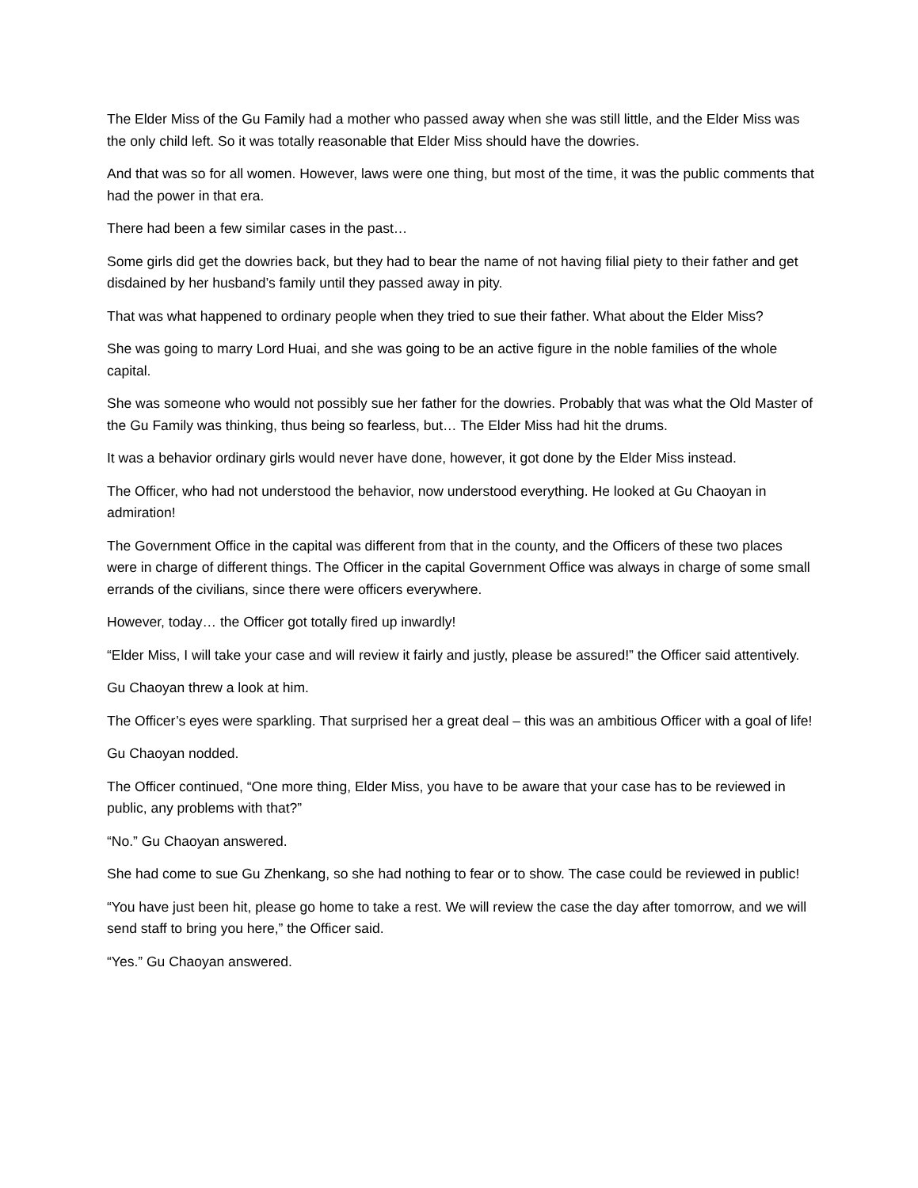The Elder Miss of the Gu Family had a mother who passed away when she was still little, and the Elder Miss was the only child left. So it was totally reasonable that Elder Miss should have the dowries.
And that was so for all women. However, laws were one thing, but most of the time, it was the public comments that had the power in that era.
There had been a few similar cases in the past…
Some girls did get the dowries back, but they had to bear the name of not having filial piety to their father and get disdained by her husband’s family until they passed away in pity.
That was what happened to ordinary people when they tried to sue their father. What about the Elder Miss?
She was going to marry Lord Huai, and she was going to be an active figure in the noble families of the whole capital.
She was someone who would not possibly sue her father for the dowries. Probably that was what the Old Master of the Gu Family was thinking, thus being so fearless, but… The Elder Miss had hit the drums.
It was a behavior ordinary girls would never have done, however, it got done by the Elder Miss instead.
The Officer, who had not understood the behavior, now understood everything. He looked at Gu Chaoyan in admiration!
The Government Office in the capital was different from that in the county, and the Officers of these two places were in charge of different things. The Officer in the capital Government Office was always in charge of some small errands of the civilians, since there were officers everywhere.
However, today… the Officer got totally fired up inwardly!
“Elder Miss, I will take your case and will review it fairly and justly, please be assured!” the Officer said attentively.
Gu Chaoyan threw a look at him.
The Officer’s eyes were sparkling. That surprised her a great deal – this was an ambitious Officer with a goal of life!
Gu Chaoyan nodded.
The Officer continued, “One more thing, Elder Miss, you have to be aware that your case has to be reviewed in public, any problems with that?”
“No.” Gu Chaoyan answered.
She had come to sue Gu Zhenkang, so she had nothing to fear or to show. The case could be reviewed in public!
“You have just been hit, please go home to take a rest. We will review the case the day after tomorrow, and we will send staff to bring you here,” the Officer said.
“Yes.” Gu Chaoyan answered.